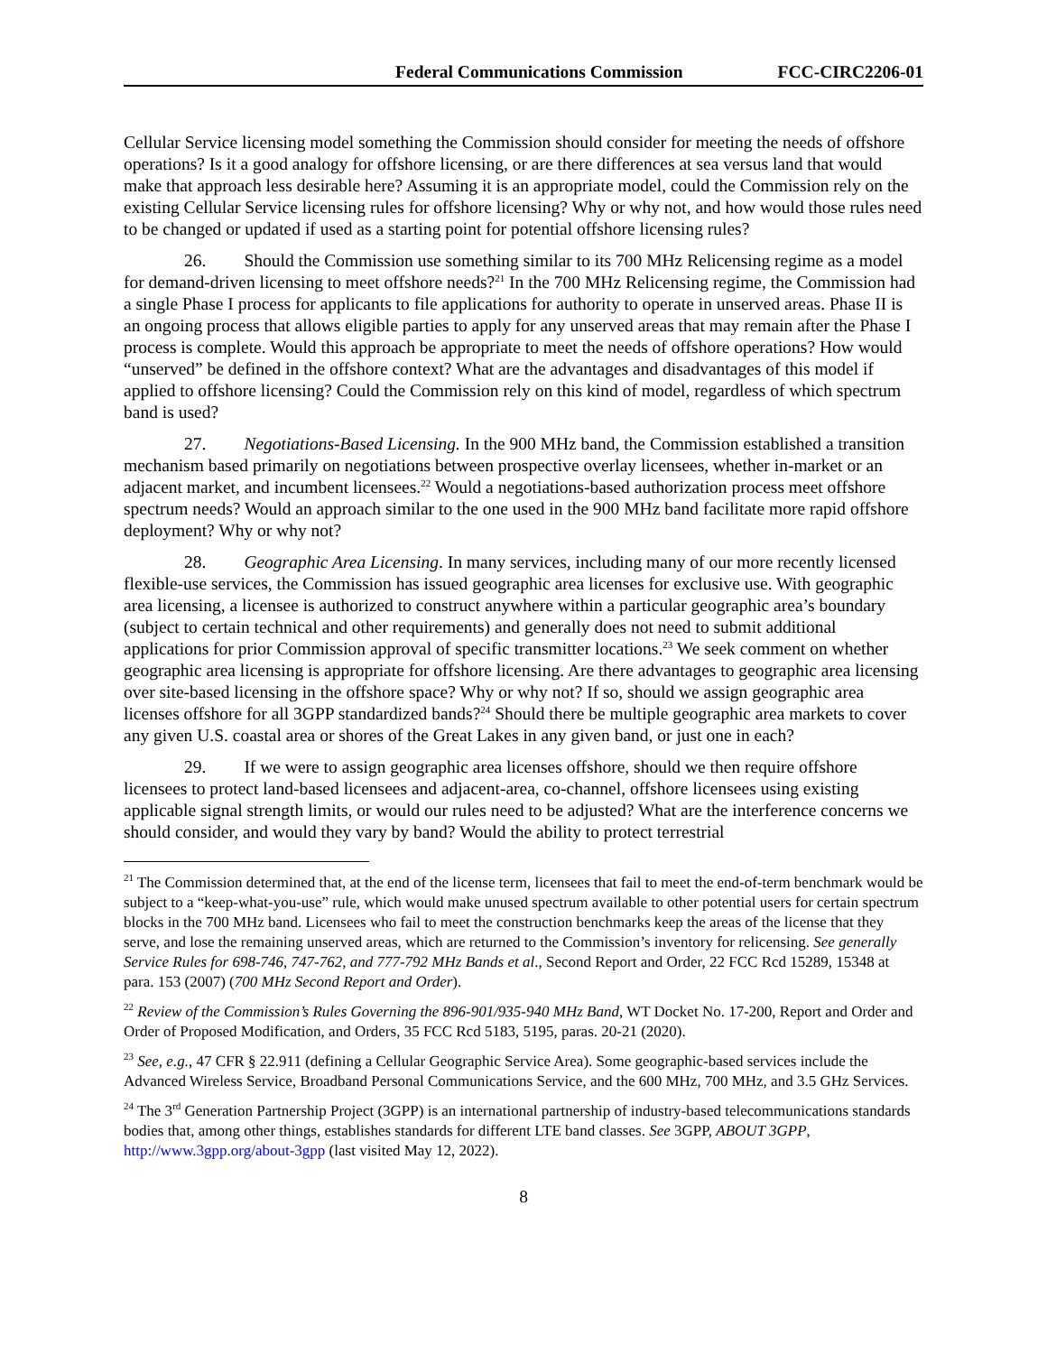Federal Communications Commission FCC-CIRC2206-01
Cellular Service licensing model something the Commission should consider for meeting the needs of offshore operations? Is it a good analogy for offshore licensing, or are there differences at sea versus land that would make that approach less desirable here? Assuming it is an appropriate model, could the Commission rely on the existing Cellular Service licensing rules for offshore licensing? Why or why not, and how would those rules need to be changed or updated if used as a starting point for potential offshore licensing rules?
26. Should the Commission use something similar to its 700 MHz Relicensing regime as a model for demand-driven licensing to meet offshore needs?<sup>21</sup> In the 700 MHz Relicensing regime, the Commission had a single Phase I process for applicants to file applications for authority to operate in unserved areas. Phase II is an ongoing process that allows eligible parties to apply for any unserved areas that may remain after the Phase I process is complete. Would this approach be appropriate to meet the needs of offshore operations? How would “unserved” be defined in the offshore context? What are the advantages and disadvantages of this model if applied to offshore licensing? Could the Commission rely on this kind of model, regardless of which spectrum band is used?
27. Negotiations-Based Licensing. In the 900 MHz band, the Commission established a transition mechanism based primarily on negotiations between prospective overlay licensees, whether in-market or an adjacent market, and incumbent licensees.<sup>22</sup> Would a negotiations-based authorization process meet offshore spectrum needs? Would an approach similar to the one used in the 900 MHz band facilitate more rapid offshore deployment? Why or why not?
28. Geographic Area Licensing. In many services, including many of our more recently licensed flexible-use services, the Commission has issued geographic area licenses for exclusive use. With geographic area licensing, a licensee is authorized to construct anywhere within a particular geographic area’s boundary (subject to certain technical and other requirements) and generally does not need to submit additional applications for prior Commission approval of specific transmitter locations.<sup>23</sup> We seek comment on whether geographic area licensing is appropriate for offshore licensing. Are there advantages to geographic area licensing over site-based licensing in the offshore space? Why or why not? If so, should we assign geographic area licenses offshore for all 3GPP standardized bands?<sup>24</sup> Should there be multiple geographic area markets to cover any given U.S. coastal area or shores of the Great Lakes in any given band, or just one in each?
29. If we were to assign geographic area licenses offshore, should we then require offshore licensees to protect land-based licensees and adjacent-area, co-channel, offshore licensees using existing applicable signal strength limits, or would our rules need to be adjusted? What are the interference concerns we should consider, and would they vary by band? Would the ability to protect terrestrial
<sup>21</sup> The Commission determined that, at the end of the license term, licensees that fail to meet the end-of-term benchmark would be subject to a “keep-what-you-use” rule, which would make unused spectrum available to other potential users for certain spectrum blocks in the 700 MHz band. Licensees who fail to meet the construction benchmarks keep the areas of the license that they serve, and lose the remaining unserved areas, which are returned to the Commission’s inventory for relicensing. See generally Service Rules for 698-746, 747-762, and 777-792 MHz Bands et al., Second Report and Order, 22 FCC Rcd 15289, 15348 at para. 153 (2007) (700 MHz Second Report and Order).
<sup>22</sup> Review of the Commission’s Rules Governing the 896-901/935-940 MHz Band, WT Docket No. 17-200, Report and Order and Order of Proposed Modification, and Orders, 35 FCC Rcd 5183, 5195, paras. 20-21 (2020).
<sup>23</sup> See, e.g., 47 CFR § 22.911 (defining a Cellular Geographic Service Area). Some geographic-based services include the Advanced Wireless Service, Broadband Personal Communications Service, and the 600 MHz, 700 MHz, and 3.5 GHz Services.
<sup>24</sup> The 3<sup>rd</sup> Generation Partnership Project (3GPP) is an international partnership of industry-based telecommunications standards bodies that, among other things, establishes standards for different LTE band classes. See 3GPP, ABOUT 3GPP, http://www.3gpp.org/about-3gpp (last visited May 12, 2022).
8